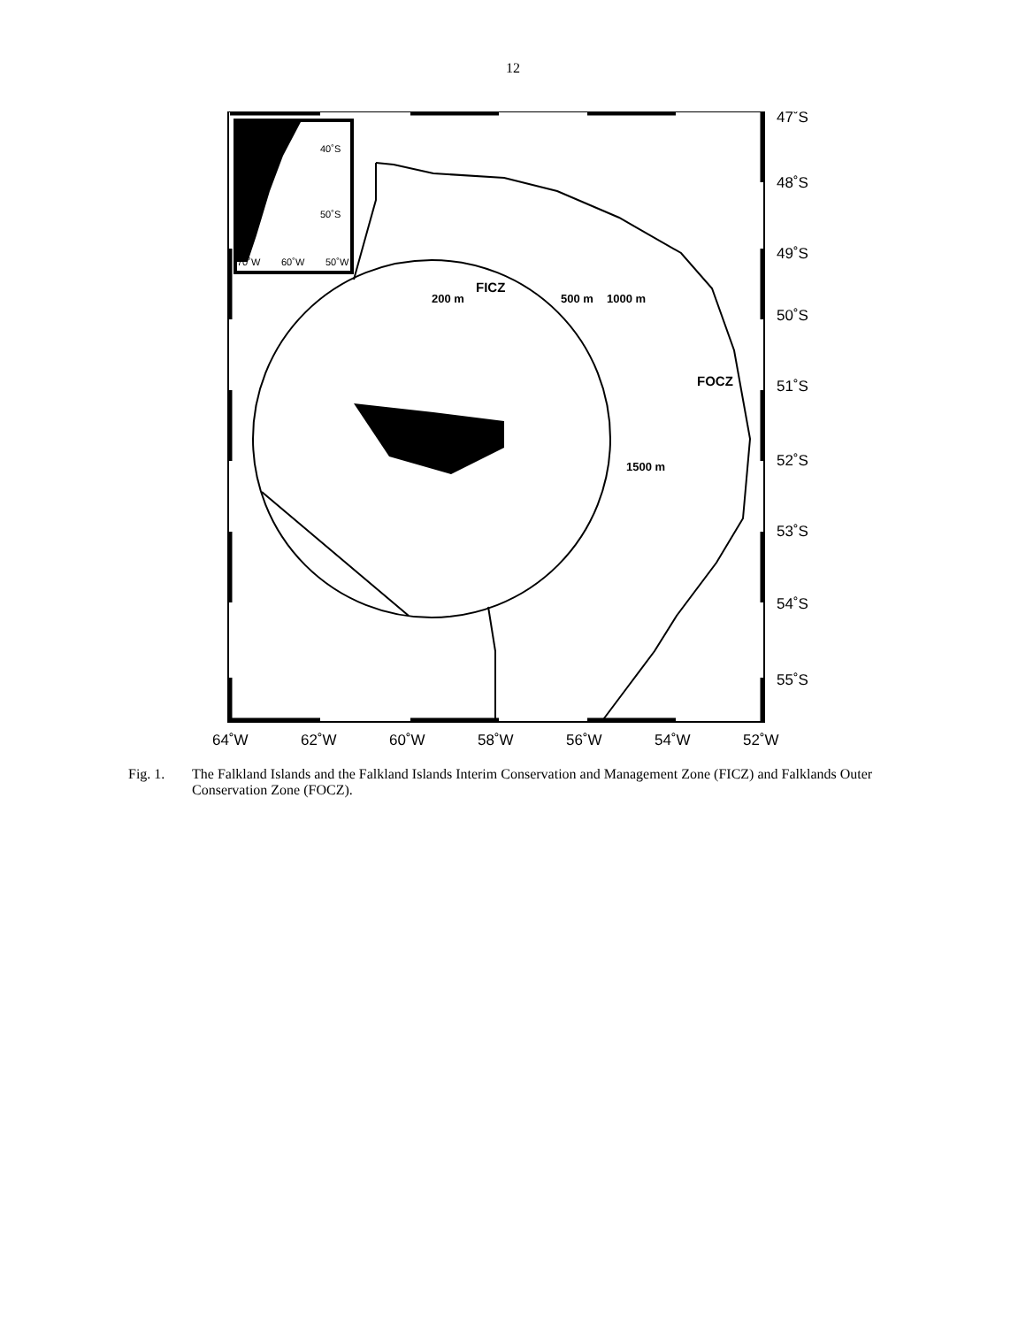12
64˚W
62˚W
60˚W
58˚W
56˚W
54˚W
52˚W
47˚S
48˚S
49˚S
50˚S
51˚S
52˚S
53˚S
54˚S
55˚S
FICZ
200 m
500 m
1000 m
FOCZ
1500 m
40˚S
50˚S
70˚W
60˚W
50˚W
Fig. 1. The Falkland Islands and the Falkland Islands Interim Conservation and Management Zone (FICZ) and Falklands Outer Conservation Zone (FOCZ).